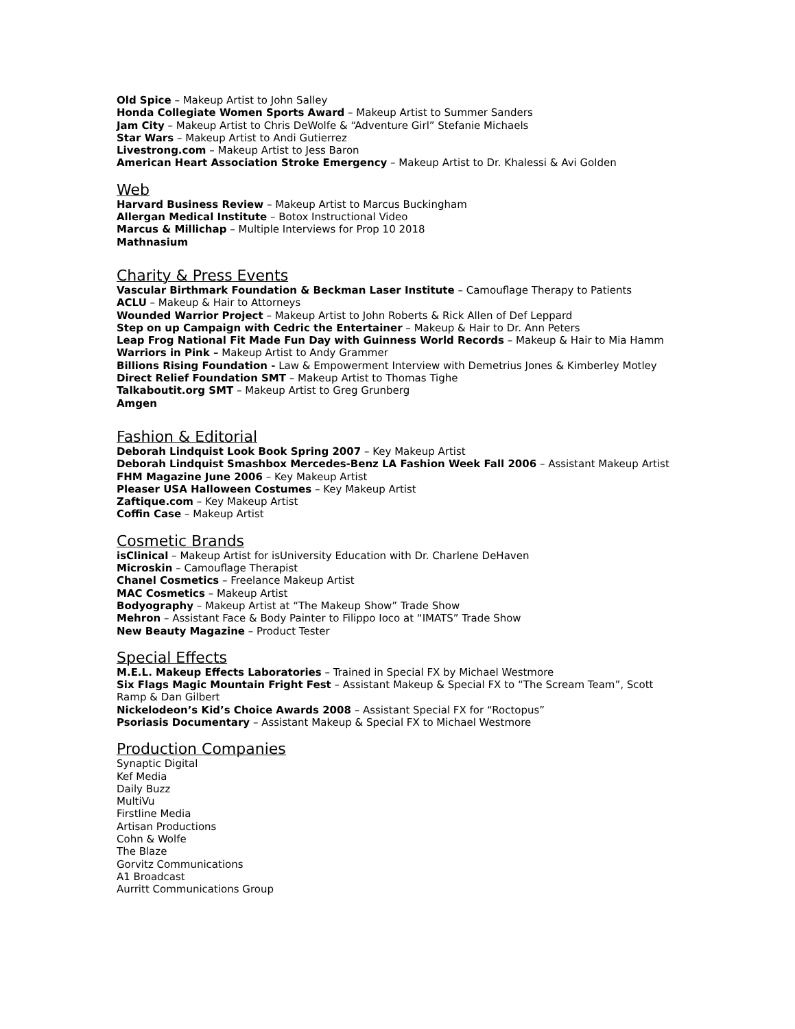Old Spice – Makeup Artist to John Salley
Honda Collegiate Women Sports Award – Makeup Artist to Summer Sanders
Jam City – Makeup Artist to Chris DeWolfe & “Adventure Girl” Stefanie Michaels
Star Wars – Makeup Artist to Andi Gutierrez
Livestrong.com – Makeup Artist to Jess Baron
American Heart Association Stroke Emergency – Makeup Artist to Dr. Khalessi & Avi Golden
Web
Harvard Business Review – Makeup Artist to Marcus Buckingham
Allergan Medical Institute – Botox Instructional Video
Marcus & Millichap – Multiple Interviews for Prop 10 2018
Mathnasium
Charity & Press Events
Vascular Birthmark Foundation & Beckman Laser Institute – Camouflage Therapy to Patients
ACLU – Makeup & Hair to Attorneys
Wounded Warrior Project – Makeup Artist to John Roberts & Rick Allen of Def Leppard
Step on up Campaign with Cedric the Entertainer – Makeup & Hair to Dr. Ann Peters
Leap Frog National Fit Made Fun Day with Guinness World Records – Makeup & Hair to Mia Hamm
Warriors in Pink – Makeup Artist to Andy Grammer
Billions Rising Foundation - Law & Empowerment Interview with Demetrius Jones & Kimberley Motley
Direct Relief Foundation SMT – Makeup Artist to Thomas Tighe
Talkaboutit.org SMT – Makeup Artist to Greg Grunberg
Amgen
Fashion & Editorial
Deborah Lindquist Look Book Spring 2007 – Key Makeup Artist
Deborah Lindquist Smashbox Mercedes-Benz LA Fashion Week Fall 2006 – Assistant Makeup Artist
FHM Magazine June 2006 – Key Makeup Artist
Pleaser USA Halloween Costumes – Key Makeup Artist
Zaftique.com – Key Makeup Artist
Coffin Case – Makeup Artist
Cosmetic Brands
isClinical – Makeup Artist for isUniversity Education with Dr. Charlene DeHaven
Microskin – Camouflage Therapist
Chanel Cosmetics – Freelance Makeup Artist
MAC Cosmetics – Makeup Artist
Bodyography – Makeup Artist at “The Makeup Show” Trade Show
Mehron – Assistant Face & Body Painter to Filippo Ioco at “IMATS” Trade Show
New Beauty Magazine – Product Tester
Special Effects
M.E.L. Makeup Effects Laboratories – Trained in Special FX by Michael Westmore
Six Flags Magic Mountain Fright Fest – Assistant Makeup & Special FX to “The Scream Team”, Scott Ramp & Dan Gilbert
Nickelodeon’s Kid’s Choice Awards 2008 – Assistant Special FX for “Roctopus”
Psoriasis Documentary – Assistant Makeup & Special FX to Michael Westmore
Production Companies
Synaptic Digital
Kef Media
Daily Buzz
MultiVu
Firstline Media
Artisan Productions
Cohn & Wolfe
The Blaze
Gorvitz Communications
A1 Broadcast
Aurritt Communications Group